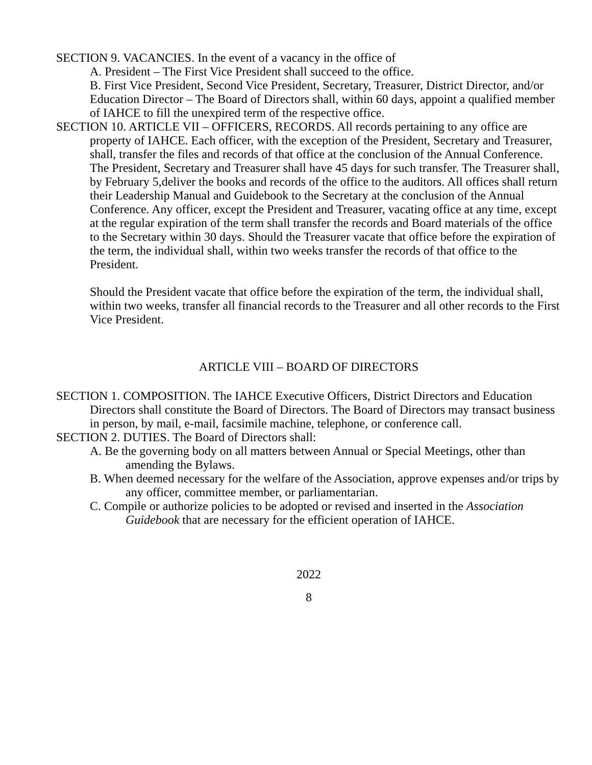SECTION 9. VACANCIES. In the event of a vacancy in the office of
A. President – The First Vice President shall succeed to the office.
B. First Vice President, Second Vice President, Secretary, Treasurer, District Director, and/or Education Director – The Board of Directors shall, within 60 days, appoint a qualified member of IAHCE to fill the unexpired term of the respective office.
SECTION 10. ARTICLE VII – OFFICERS, RECORDS. All records pertaining to any office are property of IAHCE. Each officer, with the exception of the President, Secretary and Treasurer, shall, transfer the files and records of that office at the conclusion of the Annual Conference. The President, Secretary and Treasurer shall have 45 days for such transfer. The Treasurer shall, by February 5,deliver the books and records of the office to the auditors. All offices shall return their Leadership Manual and Guidebook to the Secretary at the conclusion of the Annual Conference. Any officer, except the President and Treasurer, vacating office at any time, except at the regular expiration of the term shall transfer the records and Board materials of the office to the Secretary within 30 days. Should the Treasurer vacate that office before the expiration of the term, the individual shall, within two weeks transfer the records of that office to the President.
Should the President vacate that office before the expiration of the term, the individual shall, within two weeks, transfer all financial records to the Treasurer and all other records to the First Vice President.
ARTICLE VIII – BOARD OF DIRECTORS
SECTION 1. COMPOSITION. The IAHCE Executive Officers, District Directors and Education Directors shall constitute the Board of Directors. The Board of Directors may transact business in person, by mail, e-mail, facsimile machine, telephone, or conference call.
SECTION 2. DUTIES. The Board of Directors shall:
A. Be the governing body on all matters between Annual or Special Meetings, other than amending the Bylaws.
B. When deemed necessary for the welfare of the Association, approve expenses and/or trips by any officer, committee member, or parliamentarian.
C. Compile or authorize policies to be adopted or revised and inserted in the Association Guidebook that are necessary for the efficient operation of IAHCE.
2022
8